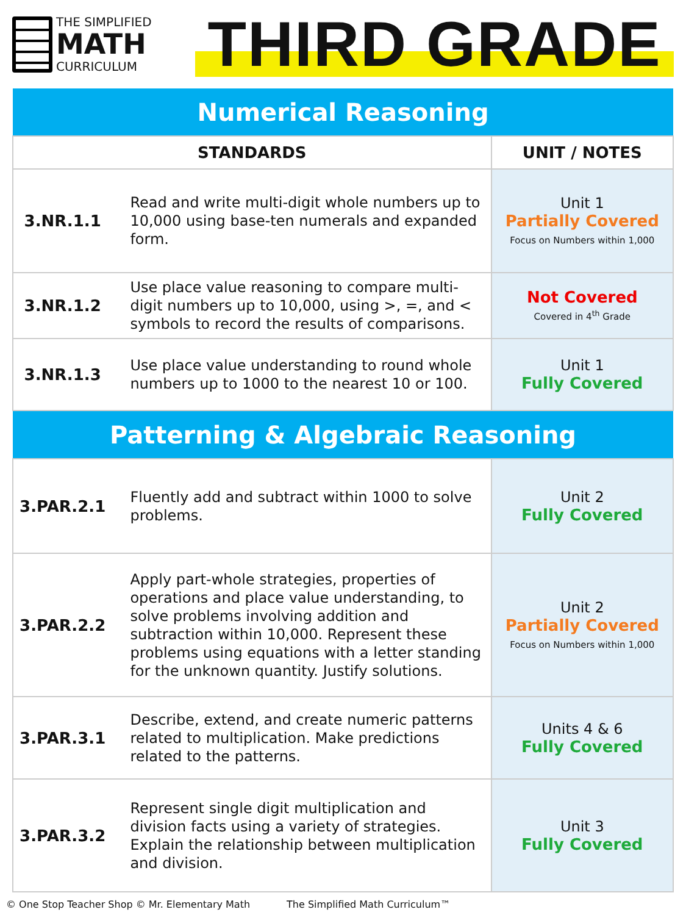THE SIMPLIFIED
MATH
CURRICULUM
THIRD GRADE
| Numerical Reasoning | | |
| STANDARDS | | UNIT / NOTES |
| 3.NR.1.1 | Read and write multi-digit whole numbers up to 10,000 using base-ten numerals and expanded form. | Unit 1 Partially Covered Focus on Numbers within 1,000 |
| 3.NR.1.2 | Use place value reasoning to compare multi-digit numbers up to 10,000, using >, =, and < symbols to record the results of comparisons. | Not Covered Covered in 4<sup>th</sup> Grade |
| 3.NR.1.3 | Use place value understanding to round whole numbers up to 1000 to the nearest 10 or 100. | Unit 1 Fully Covered |
| Patterning & Algebraic Reasoning | | |
| 3.PAR.2.1 | Fluently add and subtract within 1000 to solve problems. | Unit 2 Fully Covered |
| 3.PAR.2.2 | Apply part-whole strategies, properties of operations and place value understanding, to solve problems involving addition and subtraction within 10,000. Represent these problems using equations with a letter standing for the unknown quantity. Justify solutions. | Unit 2 Partially Covered Focus on Numbers within 1,000 |
| 3.PAR.3.1 | Describe, extend, and create numeric patterns related to multiplication. Make predictions related to the patterns. | Units 4 & 6 Fully Covered |
| 3.PAR.3.2 | Represent single digit multiplication and division facts using a variety of strategies. Explain the relationship between multiplication and division. | Unit 3 Fully Covered |
© One Stop Teacher Shop © Mr. Elementary Math The Simplified Math Curriculum™